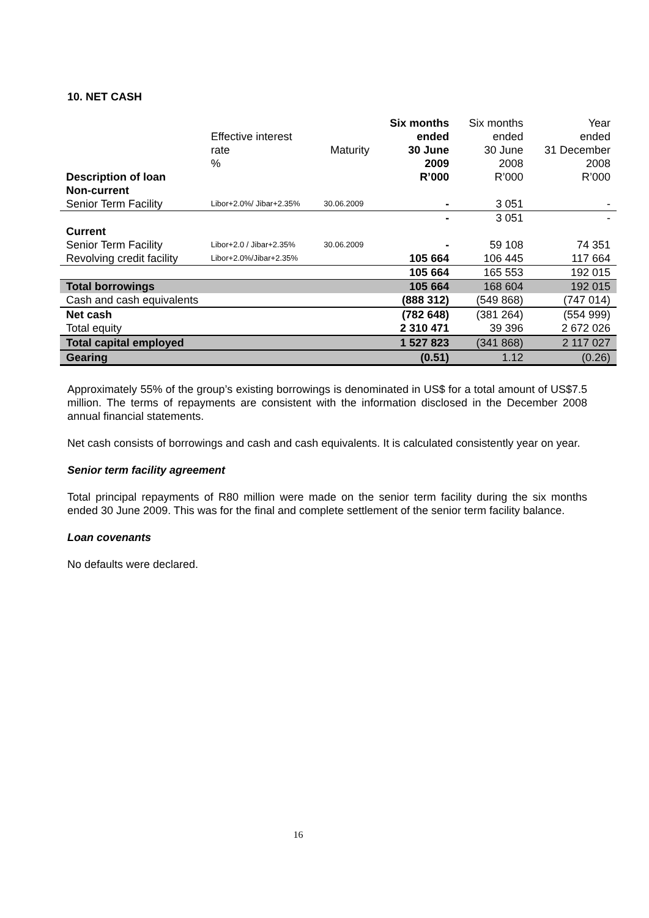10. NET CASH
| Description of loan | Effective interest rate % | Maturity | Six months ended 30 June 2009 R’000 | Six months ended 30 June 2008 R’000 | Year ended 31 December 2008 R’000 |
| --- | --- | --- | --- | --- | --- |
| Non-current | | | | | |
| Senior Term Facility | Libor+2.0%/ Jibar+2.35% | 30.06.2009 | - | 3 051 | - |
| | | | - | 3 051 | - |
| Current | | | | | |
| Senior Term Facility | Libor+2.0 / Jibar+2.35% | 30.06.2009 | - | 59 108 | 74 351 |
| Revolving credit facility | Libor+2.0%/Jibar+2.35% | | 105 664 | 106 445 | 117 664 |
| | | | 105 664 | 165 553 | 192 015 |
| Total borrowings | | | 105 664 | 168 604 | 192 015 |
| Cash and cash equivalents | | | (888 312) | (549 868) | (747 014) |
| Net cash | | | (782 648) | (381 264) | (554 999) |
| Total equity | | | 2 310 471 | 39 396 | 2 672 026 |
| Total capital employed | | | 1 527 823 | (341 868) | 2 117 027 |
| Gearing | | | (0.51) | 1.12 | (0.26) |
Approximately 55% of the group’s existing borrowings is denominated in US$ for a total amount of US$7.5 million. The terms of repayments are consistent with the information disclosed in the December 2008 annual financial statements.
Net cash consists of borrowings and cash and cash equivalents. It is calculated consistently year on year.
Senior term facility agreement
Total principal repayments of R80 million were made on the senior term facility during the six months ended 30 June 2009. This was for the final and complete settlement of the senior term facility balance.
Loan covenants
No defaults were declared.
16